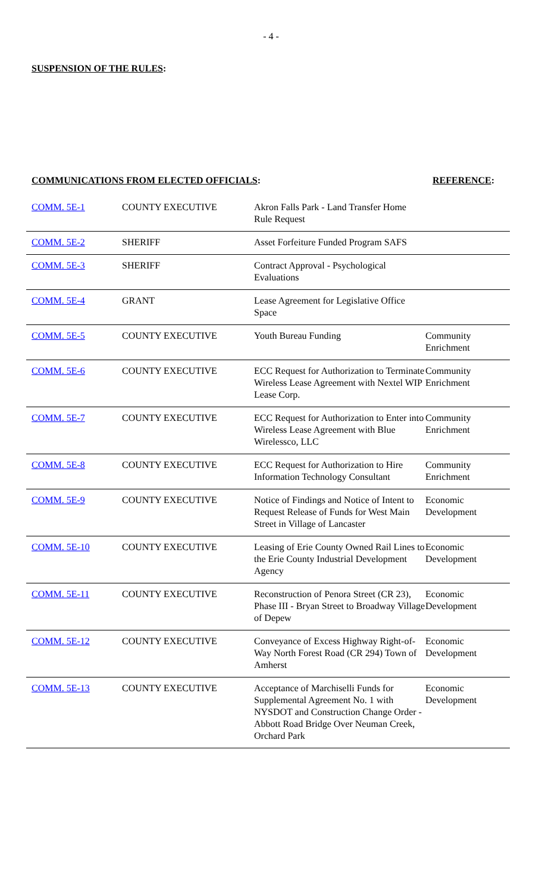- 4 -
SUSPENSION OF THE RULES:
COMMUNICATIONS FROM ELECTED OFFICIALS: REFERENCE:
| COMM. 5E-1 | COUNTY EXECUTIVE | Akron Falls Park - Land Transfer Home Rule Request | |
| COMM. 5E-2 | SHERIFF | Asset Forfeiture Funded Program SAFS | |
| COMM. 5E-3 | SHERIFF | Contract Approval - Psychological Evaluations | |
| COMM. 5E-4 | GRANT | Lease Agreement for Legislative Office Space | |
| COMM. 5E-5 | COUNTY EXECUTIVE | Youth Bureau Funding | Community Enrichment |
| COMM. 5E-6 | COUNTY EXECUTIVE | ECC Request for Authorization to Terminate Wireless Lease Agreement with Nextel WIP Lease Corp. | Community Enrichment |
| COMM. 5E-7 | COUNTY EXECUTIVE | ECC Request for Authorization to Enter into Wireless Lease Agreement with Blue Wirelessco, LLC | Community Enrichment |
| COMM. 5E-8 | COUNTY EXECUTIVE | ECC Request for Authorization to Hire Information Technology Consultant | Community Enrichment |
| COMM. 5E-9 | COUNTY EXECUTIVE | Notice of Findings and Notice of Intent to Request Release of Funds for West Main Street in Village of Lancaster | Economic Development |
| COMM. 5E-10 | COUNTY EXECUTIVE | Leasing of Erie County Owned Rail Lines to the Erie County Industrial Development Agency | Economic Development |
| COMM. 5E-11 | COUNTY EXECUTIVE | Reconstruction of Penora Street (CR 23), Phase III - Bryan Street to Broadway Village of Depew | Economic Development |
| COMM. 5E-12 | COUNTY EXECUTIVE | Conveyance of Excess Highway Right-of-Way North Forest Road (CR 294) Town of Amherst | Economic Development |
| COMM. 5E-13 | COUNTY EXECUTIVE | Acceptance of Marchiselli Funds for Supplemental Agreement No. 1 with NYSDOT and Construction Change Order - Abbott Road Bridge Over Neuman Creek, Orchard Park | Economic Development |